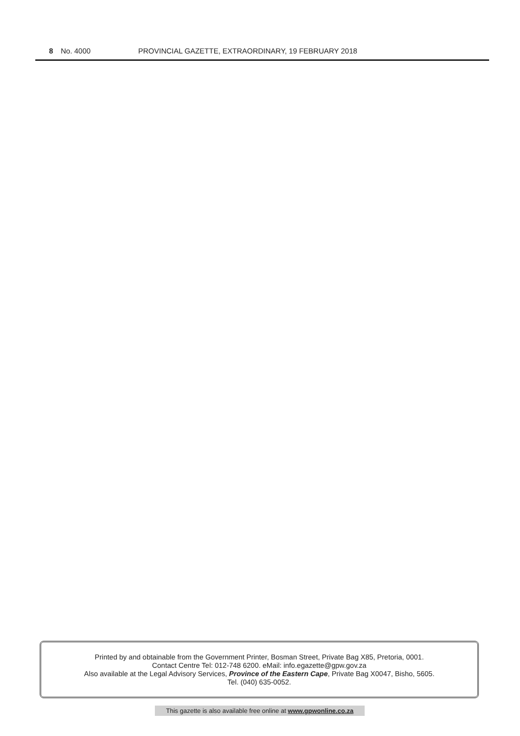8 No. 4000 PROVINCIAL GAZETTE, EXTRAORDINARY, 19 FEBRUARY 2018
Printed by and obtainable from the Government Printer, Bosman Street, Private Bag X85, Pretoria, 0001.
Contact Centre Tel: 012-748 6200. eMail: info.egazette@gpw.gov.za
Also available at the Legal Advisory Services, Province of the Eastern Cape, Private Bag X0047, Bisho, 5605.
Tel. (040) 635-0052.
This gazette is also available free online at www.gpwonline.co.za